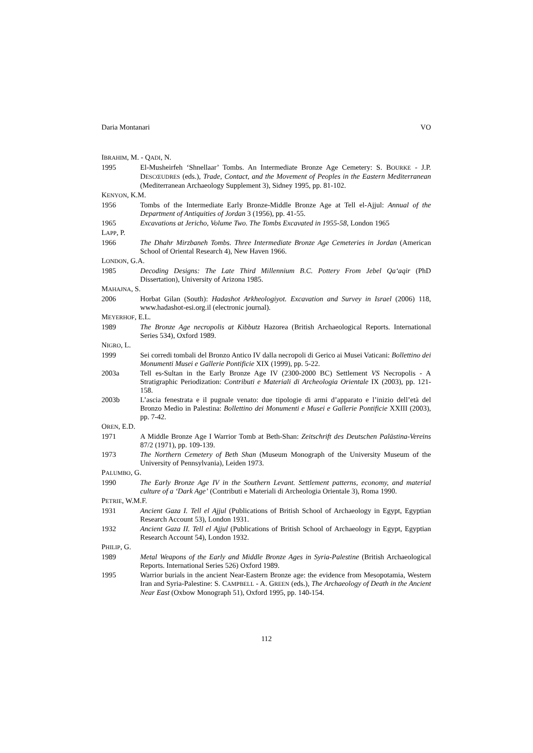Daria Montanari VO
IBRAHIM, M. - QADI, N.
1995 El-Musheirfeh ‘Shnellaar’ Tombs. An Intermediate Bronze Age Cemetery: S. BOURKE - J.P. DESCŒUDRES (eds.), Trade, Contact, and the Movement of Peoples in the Eastern Mediterranean (Mediterranean Archaeology Supplement 3), Sidney 1995, pp. 81-102.
KENYON, K.M.
1956 Tombs of the Intermediate Early Bronze-Middle Bronze Age at Tell el-Ajjul: Annual of the Department of Antiquities of Jordan 3 (1956), pp. 41-55.
1965 Excavations at Jericho, Volume Two. The Tombs Excavated in 1955-58, London 1965
LAPP, P.
1966 The Dhahr Mirzbaneh Tombs. Three Intermediate Bronze Age Cemeteries in Jordan (American School of Oriental Research 4), New Haven 1966.
LONDON, G.A.
1985 Decoding Designs: The Late Third Millennium B.C. Pottery From Jebel Qa‘aqir (PhD Dissertation), University of Arizona 1985.
MAHAJNA, S.
2006 Horbat Gilan (South): Hadashot Arkheologiyot. Excavation and Survey in Israel (2006) 118, www.hadashot-esi.org.il (electronic journal).
MEYERHOF, E.L.
1989 The Bronze Age necropolis at Kibbutz Hazorea (British Archaeological Reports. International Series 534), Oxford 1989.
NIGRO, L.
1999 Sei corredi tombali del Bronzo Antico IV dalla necropoli di Gerico ai Musei Vaticani: Bollettino dei Monumenti Musei e Gallerie Pontificie XIX (1999), pp. 5-22.
2003a Tell es-Sultan in the Early Bronze Age IV (2300-2000 BC) Settlement VS Necropolis - A Stratigraphic Periodization: Contributi e Materiali di Archeologia Orientale IX (2003), pp. 121-158.
2003b L’ascia fenestrata e il pugnale venato: due tipologie di armi d’apparato e l’inizio dell’età del Bronzo Medio in Palestina: Bollettino dei Monumenti e Musei e Gallerie Pontificie XXIII (2003), pp. 7-42.
OREN, E.D.
1971 A Middle Bronze Age I Warrior Tomb at Beth-Shan: Zeitschrift des Deutschen Palästina-Vereins 87/2 (1971), pp. 109-139.
1973 The Northern Cemetery of Beth Shan (Museum Monograph of the University Museum of the University of Pennsylvania), Leiden 1973.
PALUMBO, G.
1990 The Early Bronze Age IV in the Southern Levant. Settlement patterns, economy, and material culture of a ‘Dark Age’ (Contributi e Materiali di Archeologia Orientale 3), Roma 1990.
PETRIE, W.M.F.
1931 Ancient Gaza I. Tell el Ajjul (Publications of British School of Archaeology in Egypt, Egyptian Research Account 53), London 1931.
1932 Ancient Gaza II. Tell el Ajjul (Publications of British School of Archaeology in Egypt, Egyptian Research Account 54), London 1932.
PHILIP, G.
1989 Metal Weapons of the Early and Middle Bronze Ages in Syria-Palestine (British Archaeological Reports. International Series 526) Oxford 1989.
1995 Warrior burials in the ancient Near-Eastern Bronze age: the evidence from Mesopotamia, Western Iran and Syria-Palestine: S. CAMPBELL - A. GREEN (eds.), The Archaeology of Death in the Ancient Near East (Oxbow Monograph 51), Oxford 1995, pp. 140-154.
112